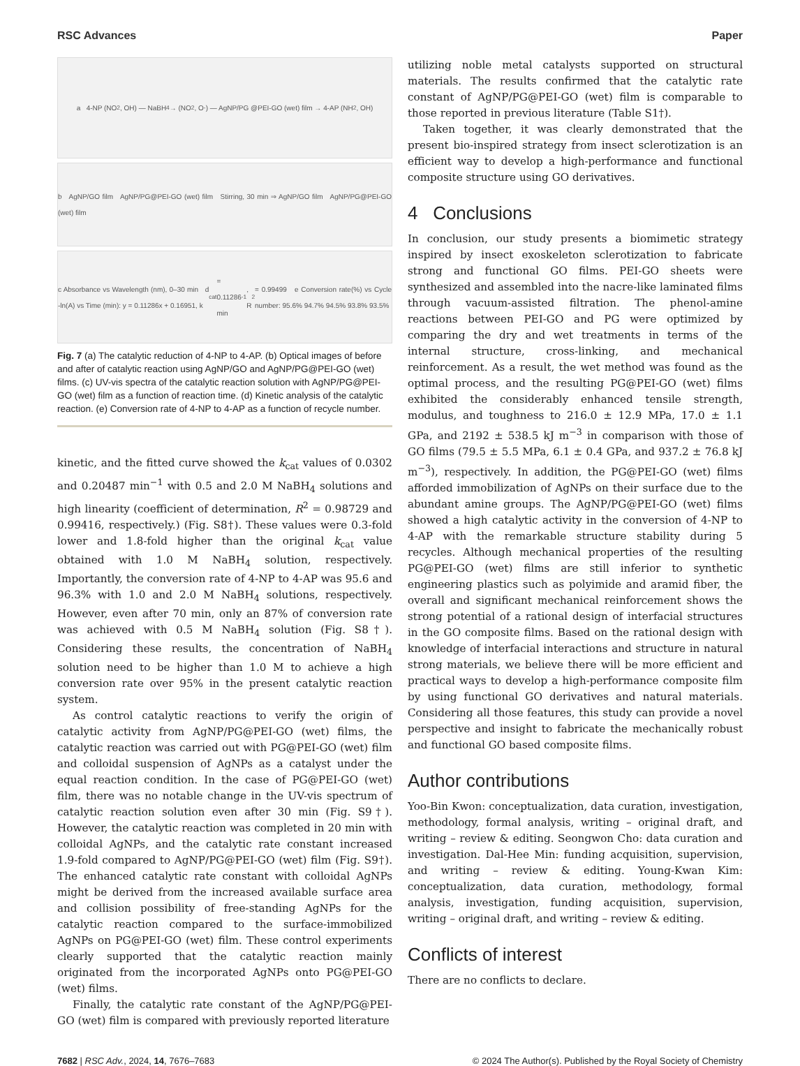RSC Advances Paper
a 4-NP (NO<sub>2</sub>, OH) — NaBH<sub>4</sub> → (NO<sub>2</sub>, O<sup>-</sup>) — AgNP/PG @PEI-GO (wet) film → 4-AP (NH<sub>2</sub>, OH)
b AgNP/GO film AgNP/PG@PEI-GO (wet) film Stirring, 30 min ⇒ AgNP/GO film AgNP/PG@PEI-GO (wet) film
c Absorbance vs Wavelength (nm), 0–30 min d -ln(A) vs Time (min): y = 0.11286x + 0.16951, k<sub>cat</sub> = 0.11286 min<sup>-1</sup>, R<sup>2</sup> = 0.99499 e Conversion rate(%) vs Cycle number: 95.6% 94.7% 94.5% 93.8% 93.5%
Fig. 7 (a) The catalytic reduction of 4-NP to 4-AP. (b) Optical images of before and after of catalytic reaction using AgNP/GO and AgNP/PG@PEI-GO (wet) films. (c) UV-vis spectra of the catalytic reaction solution with AgNP/PG@PEI-GO (wet) film as a function of reaction time. (d) Kinetic analysis of the catalytic reaction. (e) Conversion rate of 4-NP to 4-AP as a function of recycle number.
kinetic, and the fitted curve showed the k<sub>cat</sub> values of 0.0302 and 0.20487 min<sup>−1</sup> with 0.5 and 2.0 M NaBH<sub>4</sub> solutions and high linearity (coefficient of determination, R<sup>2</sup> = 0.98729 and 0.99416, respectively.) (Fig. S8†). These values were 0.3-fold lower and 1.8-fold higher than the original k<sub>cat</sub> value obtained with 1.0 M NaBH<sub>4</sub> solution, respectively. Importantly, the conversion rate of 4-NP to 4-AP was 95.6 and 96.3% with 1.0 and 2.0 M NaBH<sub>4</sub> solutions, respectively. However, even after 70 min, only an 87% of conversion rate was achieved with 0.5 M NaBH<sub>4</sub> solution (Fig. S8†). Considering these results, the concentration of NaBH<sub>4</sub> solution need to be higher than 1.0 M to achieve a high conversion rate over 95% in the present catalytic reaction system.
As control catalytic reactions to verify the origin of catalytic activity from AgNP/PG@PEI-GO (wet) films, the catalytic reaction was carried out with PG@PEI-GO (wet) film and colloidal suspension of AgNPs as a catalyst under the equal reaction condition. In the case of PG@PEI-GO (wet) film, there was no notable change in the UV-vis spectrum of catalytic reaction solution even after 30 min (Fig. S9†). However, the catalytic reaction was completed in 20 min with colloidal AgNPs, and the catalytic rate constant increased 1.9-fold compared to AgNP/PG@PEI-GO (wet) film (Fig. S9†). The enhanced catalytic rate constant with colloidal AgNPs might be derived from the increased available surface area and collision possibility of free-standing AgNPs for the catalytic reaction compared to the surface-immobilized AgNPs on PG@PEI-GO (wet) film. These control experiments clearly supported that the catalytic reaction mainly originated from the incorporated AgNPs onto PG@PEI-GO (wet) films.
Finally, the catalytic rate constant of the AgNP/PG@PEI-GO (wet) film is compared with previously reported literature
utilizing noble metal catalysts supported on structural materials. The results confirmed that the catalytic rate constant of AgNP/PG@PEI-GO (wet) film is comparable to those reported in previous literature (Table S1†).
Taken together, it was clearly demonstrated that the present bio-inspired strategy from insect sclerotization is an efficient way to develop a high-performance and functional composite structure using GO derivatives.
4 Conclusions
In conclusion, our study presents a biomimetic strategy inspired by insect exoskeleton sclerotization to fabricate strong and functional GO films. PEI-GO sheets were synthesized and assembled into the nacre-like laminated films through vacuum-assisted filtration. The phenol-amine reactions between PEI-GO and PG were optimized by comparing the dry and wet treatments in terms of the internal structure, cross-linking, and mechanical reinforcement. As a result, the wet method was found as the optimal process, and the resulting PG@PEI-GO (wet) films exhibited the considerably enhanced tensile strength, modulus, and toughness to 216.0 ± 12.9 MPa, 17.0 ± 1.1 GPa, and 2192 ± 538.5 kJ m<sup>−3</sup> in comparison with those of GO films (79.5 ± 5.5 MPa, 6.1 ± 0.4 GPa, and 937.2 ± 76.8 kJ m<sup>−3</sup>), respectively. In addition, the PG@PEI-GO (wet) films afforded immobilization of AgNPs on their surface due to the abundant amine groups. The AgNP/PG@PEI-GO (wet) films showed a high catalytic activity in the conversion of 4-NP to 4-AP with the remarkable structure stability during 5 recycles. Although mechanical properties of the resulting PG@PEI-GO (wet) films are still inferior to synthetic engineering plastics such as polyimide and aramid fiber, the overall and significant mechanical reinforcement shows the strong potential of a rational design of interfacial structures in the GO composite films. Based on the rational design with knowledge of interfacial interactions and structure in natural strong materials, we believe there will be more efficient and practical ways to develop a high-performance composite film by using functional GO derivatives and natural materials. Considering all those features, this study can provide a novel perspective and insight to fabricate the mechanically robust and functional GO based composite films.
Author contributions
Yoo-Bin Kwon: conceptualization, data curation, investigation, methodology, formal analysis, writing – original draft, and writing – review & editing. Seongwon Cho: data curation and investigation. Dal-Hee Min: funding acquisition, supervision, and writing – review & editing. Young-Kwan Kim: conceptualization, data curation, methodology, formal analysis, investigation, funding acquisition, supervision, writing – original draft, and writing – review & editing.
Conflicts of interest
There are no conflicts to declare.
7682 | RSC Adv., 2024, 14, 7676–7683 © 2024 The Author(s). Published by the Royal Society of Chemistry